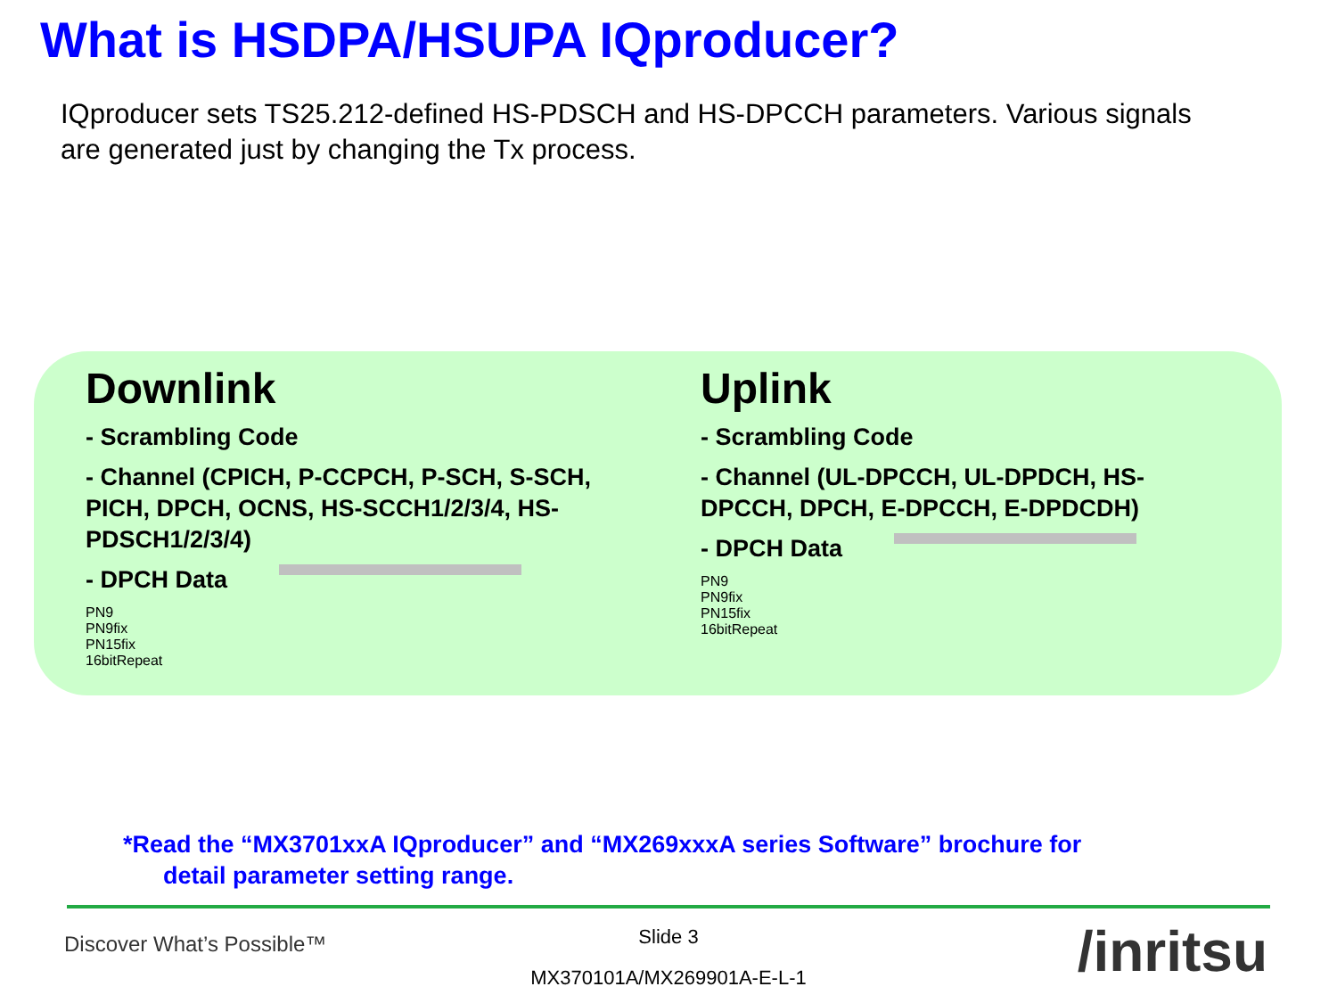What is HSDPA/HSUPA IQproducer?
IQproducer sets TS25.212-defined HS-PDSCH and HS-DPCCH parameters. Various signals are generated just by changing the Tx process.
Downlink
- Scrambling Code
- Channel (CPICH, P-CCPCH, P-SCH, S-SCH, PICH, DPCH, OCNS, HS-SCCH1/2/3/4, HS-PDSCH1/2/3/4)
- DPCH Data
PN9
PN9fix
PN15fix
16bitRepeat
Uplink
- Scrambling Code
- Channel (UL-DPCCH, UL-DPDCH, HS-DPCCH, DPCH, E-DPCCH, E-DPDCDH)
- DPCH Data
PN9
PN9fix
PN15fix
16bitRepeat
*Read the “MX3701xxA IQproducer” and “MX269xxxA series Software” brochure for
detail parameter setting range.
Discover What’s Possible™
Slide 3
MX370101A/MX269901A-E-L-1 /inritsu